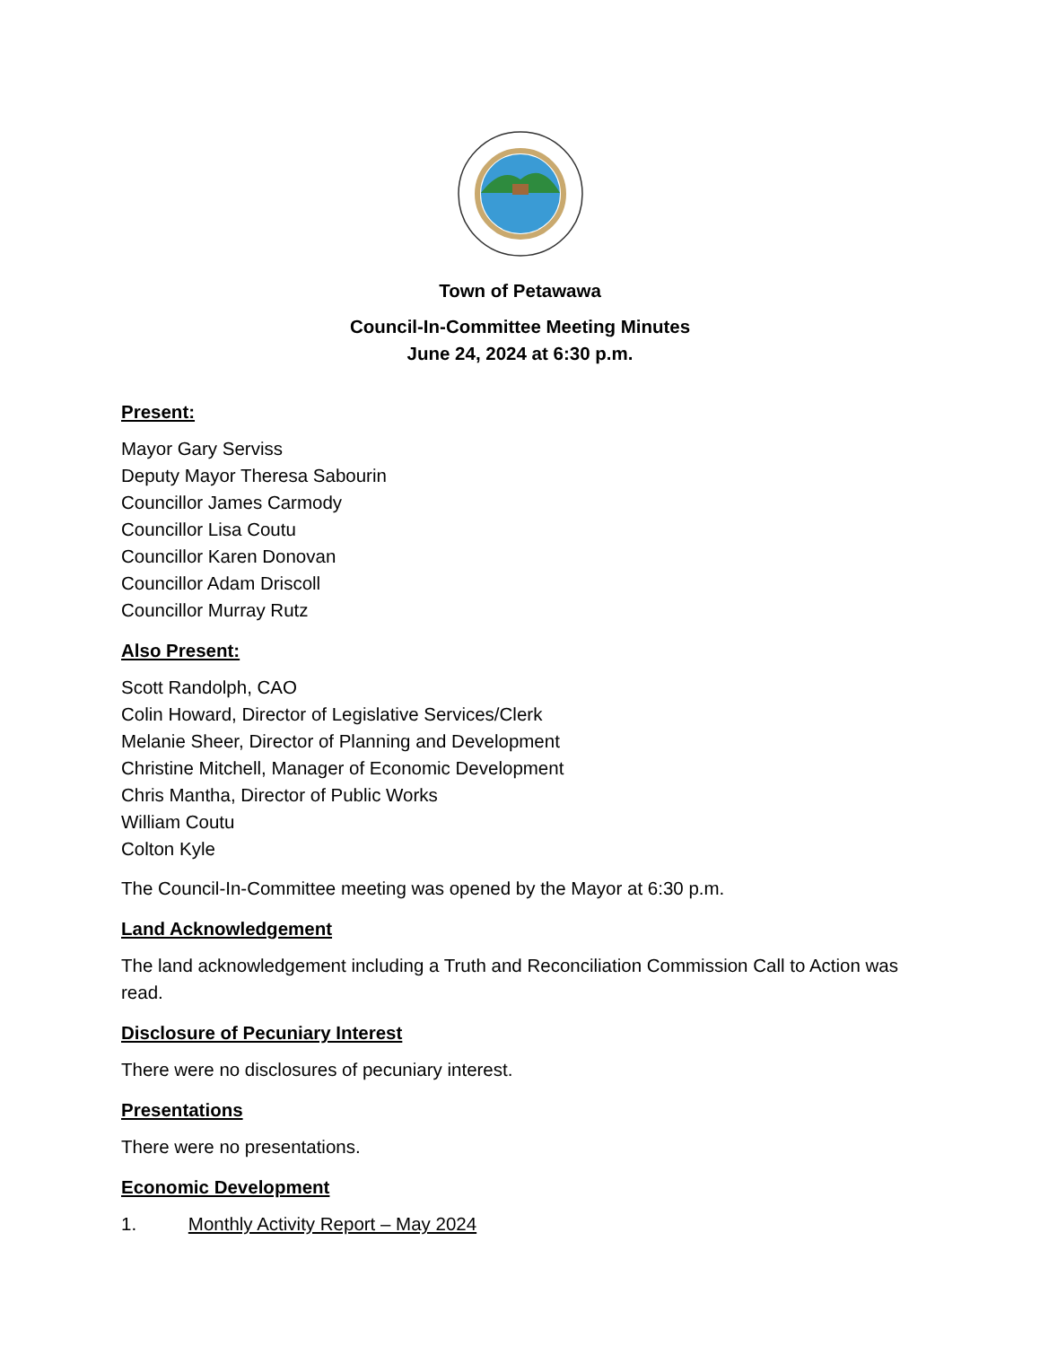Town of Petawawa
Council-In-Committee Meeting Minutes
June 24, 2024 at 6:30 p.m.
Present:
Mayor Gary Serviss
Deputy Mayor Theresa Sabourin
Councillor James Carmody
Councillor Lisa Coutu
Councillor Karen Donovan
Councillor Adam Driscoll
Councillor Murray Rutz
Also Present:
Scott Randolph, CAO
Colin Howard, Director of Legislative Services/Clerk
Melanie Sheer, Director of Planning and Development
Christine Mitchell, Manager of Economic Development
Chris Mantha, Director of Public Works
William Coutu
Colton Kyle
The Council-In-Committee meeting was opened by the Mayor at 6:30 p.m.
Land Acknowledgement
The land acknowledgement including a Truth and Reconciliation Commission Call to Action was read.
Disclosure of Pecuniary Interest
There were no disclosures of pecuniary interest.
Presentations
There were no presentations.
Economic Development
1. Monthly Activity Report – May 2024